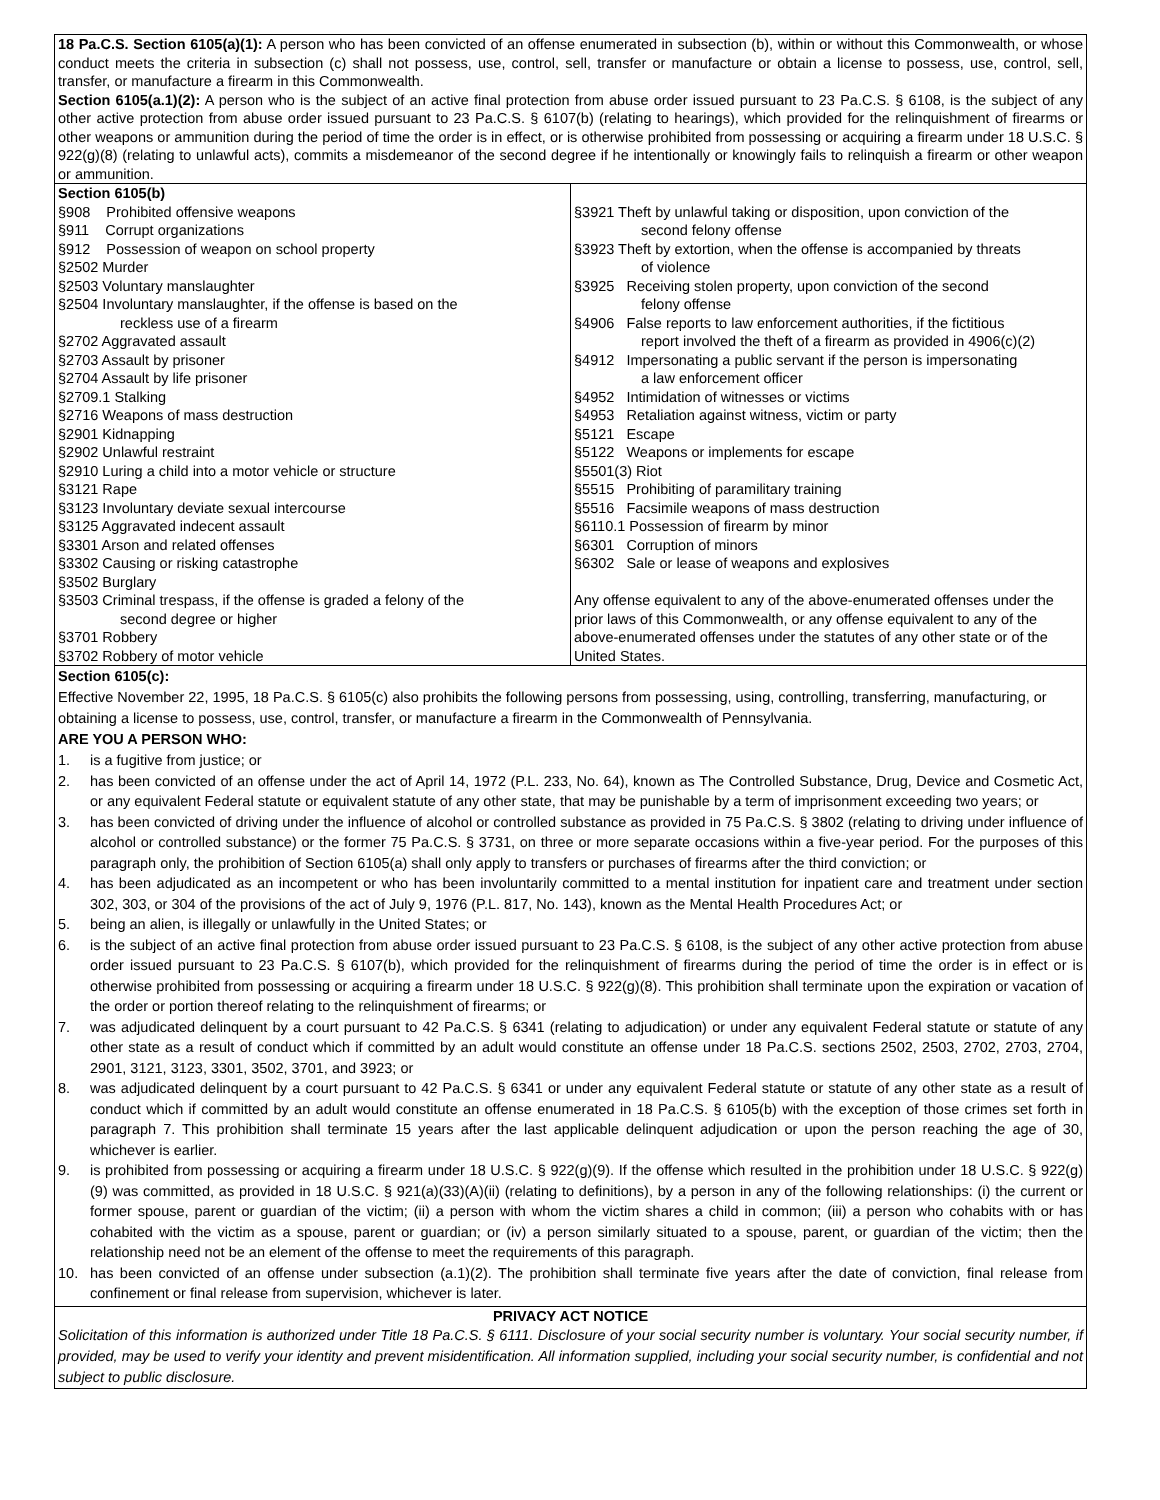18 Pa.C.S. Section 6105(a)(1): A person who has been convicted of an offense enumerated in subsection (b), within or without this Commonwealth, or whose conduct meets the criteria in subsection (c) shall not possess, use, control, sell, transfer or manufacture or obtain a license to possess, use, control, sell, transfer, or manufacture a firearm in this Commonwealth.
Section 6105(a.1)(2): A person who is the subject of an active final protection from abuse order issued pursuant to 23 Pa.C.S. § 6108, is the subject of any other active protection from abuse order issued pursuant to 23 Pa.C.S. § 6107(b) (relating to hearings), which provided for the relinquishment of firearms or other weapons or ammunition during the period of time the order is in effect, or is otherwise prohibited from possessing or acquiring a firearm under 18 U.S.C. § 922(g)(8) (relating to unlawful acts), commits a misdemeanor of the second degree if he intentionally or knowingly fails to relinquish a firearm or other weapon or ammunition.
| Section 6105(b) §908 Prohibited offensive weapons §911 Corrupt organizations §912 Possession of weapon on school property §2502 Murder §2503 Voluntary manslaughter §2504 Involuntary manslaughter, if the offense is based on the reckless use of a firearm §2702 Aggravated assault §2703 Assault by prisoner §2704 Assault by life prisoner §2709.1 Stalking §2716 Weapons of mass destruction §2901 Kidnapping §2902 Unlawful restraint §2910 Luring a child into a motor vehicle or structure §3121 Rape §3123 Involuntary deviate sexual intercourse §3125 Aggravated indecent assault §3301 Arson and related offenses §3302 Causing or risking catastrophe §3502 Burglary §3503 Criminal trespass, if the offense is graded a felony of the second degree or higher §3701 Robbery §3702 Robbery of motor vehicle | §3921 Theft by unlawful taking or disposition, upon conviction of the second felony offense §3923 Theft by extortion, when the offense is accompanied by threats of violence §3925 Receiving stolen property, upon conviction of the second felony offense §4906 False reports to law enforcement authorities, if the fictitious report involved the theft of a firearm as provided in 4906(c)(2) §4912 Impersonating a public servant if the person is impersonating a law enforcement officer §4952 Intimidation of witnesses or victims §4953 Retaliation against witness, victim or party §5121 Escape §5122 Weapons or implements for escape §5501(3) Riot §5515 Prohibiting of paramilitary training §5516 Facsimile weapons of mass destruction §6110.1 Possession of firearm by minor §6301 Corruption of minors §6302 Sale or lease of weapons and explosives Any offense equivalent to any of the above-enumerated offenses under the prior laws of this Commonwealth, or any offense equivalent to any of the above-enumerated offenses under the statutes of any other state or of the United States. |
Section 6105(c):
Effective November 22, 1995, 18 Pa.C.S. § 6105(c) also prohibits the following persons from possessing, using, controlling, transferring, manufacturing, or obtaining a license to possess, use, control, transfer, or manufacture a firearm in the Commonwealth of Pennsylvania.
ARE YOU A PERSON WHO:
1. is a fugitive from justice; or
2. has been convicted of an offense under the act of April 14, 1972 (P.L. 233, No. 64), known as The Controlled Substance, Drug, Device and Cosmetic Act, or any equivalent Federal statute or equivalent statute of any other state, that may be punishable by a term of imprisonment exceeding two years; or
3. has been convicted of driving under the influence of alcohol or controlled substance as provided in 75 Pa.C.S. § 3802 (relating to driving under influence of alcohol or controlled substance) or the former 75 Pa.C.S. § 3731, on three or more separate occasions within a five-year period. For the purposes of this paragraph only, the prohibition of Section 6105(a) shall only apply to transfers or purchases of firearms after the third conviction; or
4. has been adjudicated as an incompetent or who has been involuntarily committed to a mental institution for inpatient care and treatment under section 302, 303, or 304 of the provisions of the act of July 9, 1976 (P.L. 817, No. 143), known as the Mental Health Procedures Act; or
5. being an alien, is illegally or unlawfully in the United States; or
6. is the subject of an active final protection from abuse order issued pursuant to 23 Pa.C.S. § 6108, is the subject of any other active protection from abuse order issued pursuant to 23 Pa.C.S. § 6107(b), which provided for the relinquishment of firearms during the period of time the order is in effect or is otherwise prohibited from possessing or acquiring a firearm under 18 U.S.C. § 922(g)(8). This prohibition shall terminate upon the expiration or vacation of the order or portion thereof relating to the relinquishment of firearms; or
7. was adjudicated delinquent by a court pursuant to 42 Pa.C.S. § 6341 (relating to adjudication) or under any equivalent Federal statute or statute of any other state as a result of conduct which if committed by an adult would constitute an offense under 18 Pa.C.S. sections 2502, 2503, 2702, 2703, 2704, 2901, 3121, 3123, 3301, 3502, 3701, and 3923; or
8. was adjudicated delinquent by a court pursuant to 42 Pa.C.S. § 6341 or under any equivalent Federal statute or statute of any other state as a result of conduct which if committed by an adult would constitute an offense enumerated in 18 Pa.C.S. § 6105(b) with the exception of those crimes set forth in paragraph 7. This prohibition shall terminate 15 years after the last applicable delinquent adjudication or upon the person reaching the age of 30, whichever is earlier.
9. is prohibited from possessing or acquiring a firearm under 18 U.S.C. § 922(g)(9). If the offense which resulted in the prohibition under 18 U.S.C. § 922(g)(9) was committed, as provided in 18 U.S.C. § 921(a)(33)(A)(ii) (relating to definitions), by a person in any of the following relationships: (i) the current or former spouse, parent or guardian of the victim; (ii) a person with whom the victim shares a child in common; (iii) a person who cohabits with or has cohabited with the victim as a spouse, parent or guardian; or (iv) a person similarly situated to a spouse, parent, or guardian of the victim; then the relationship need not be an element of the offense to meet the requirements of this paragraph.
10. has been convicted of an offense under subsection (a.1)(2). The prohibition shall terminate five years after the date of conviction, final release from confinement or final release from supervision, whichever is later.
PRIVACY ACT NOTICE
Solicitation of this information is authorized under Title 18 Pa.C.S. § 6111. Disclosure of your social security number is voluntary. Your social security number, if provided, may be used to verify your identity and prevent misidentification. All information supplied, including your social security number, is confidential and not subject to public disclosure.